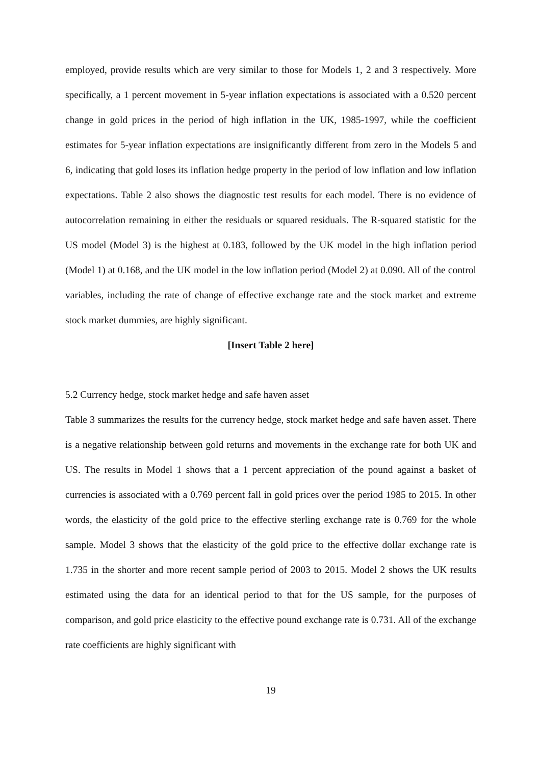employed, provide results which are very similar to those for Models 1, 2 and 3 respectively. More specifically, a 1 percent movement in 5-year inflation expectations is associated with a 0.520 percent change in gold prices in the period of high inflation in the UK, 1985-1997, while the coefficient estimates for 5-year inflation expectations are insignificantly different from zero in the Models 5 and 6, indicating that gold loses its inflation hedge property in the period of low inflation and low inflation expectations. Table 2 also shows the diagnostic test results for each model. There is no evidence of autocorrelation remaining in either the residuals or squared residuals. The R-squared statistic for the US model (Model 3) is the highest at 0.183, followed by the UK model in the high inflation period (Model 1) at 0.168, and the UK model in the low inflation period (Model 2) at 0.090. All of the control variables, including the rate of change of effective exchange rate and the stock market and extreme stock market dummies, are highly significant.
[Insert Table 2 here]
5.2 Currency hedge, stock market hedge and safe haven asset
Table 3 summarizes the results for the currency hedge, stock market hedge and safe haven asset. There is a negative relationship between gold returns and movements in the exchange rate for both UK and US. The results in Model 1 shows that a 1 percent appreciation of the pound against a basket of currencies is associated with a 0.769 percent fall in gold prices over the period 1985 to 2015. In other words, the elasticity of the gold price to the effective sterling exchange rate is 0.769 for the whole sample. Model 3 shows that the elasticity of the gold price to the effective dollar exchange rate is 1.735 in the shorter and more recent sample period of 2003 to 2015. Model 2 shows the UK results estimated using the data for an identical period to that for the US sample, for the purposes of comparison, and gold price elasticity to the effective pound exchange rate is 0.731. All of the exchange rate coefficients are highly significant with
19